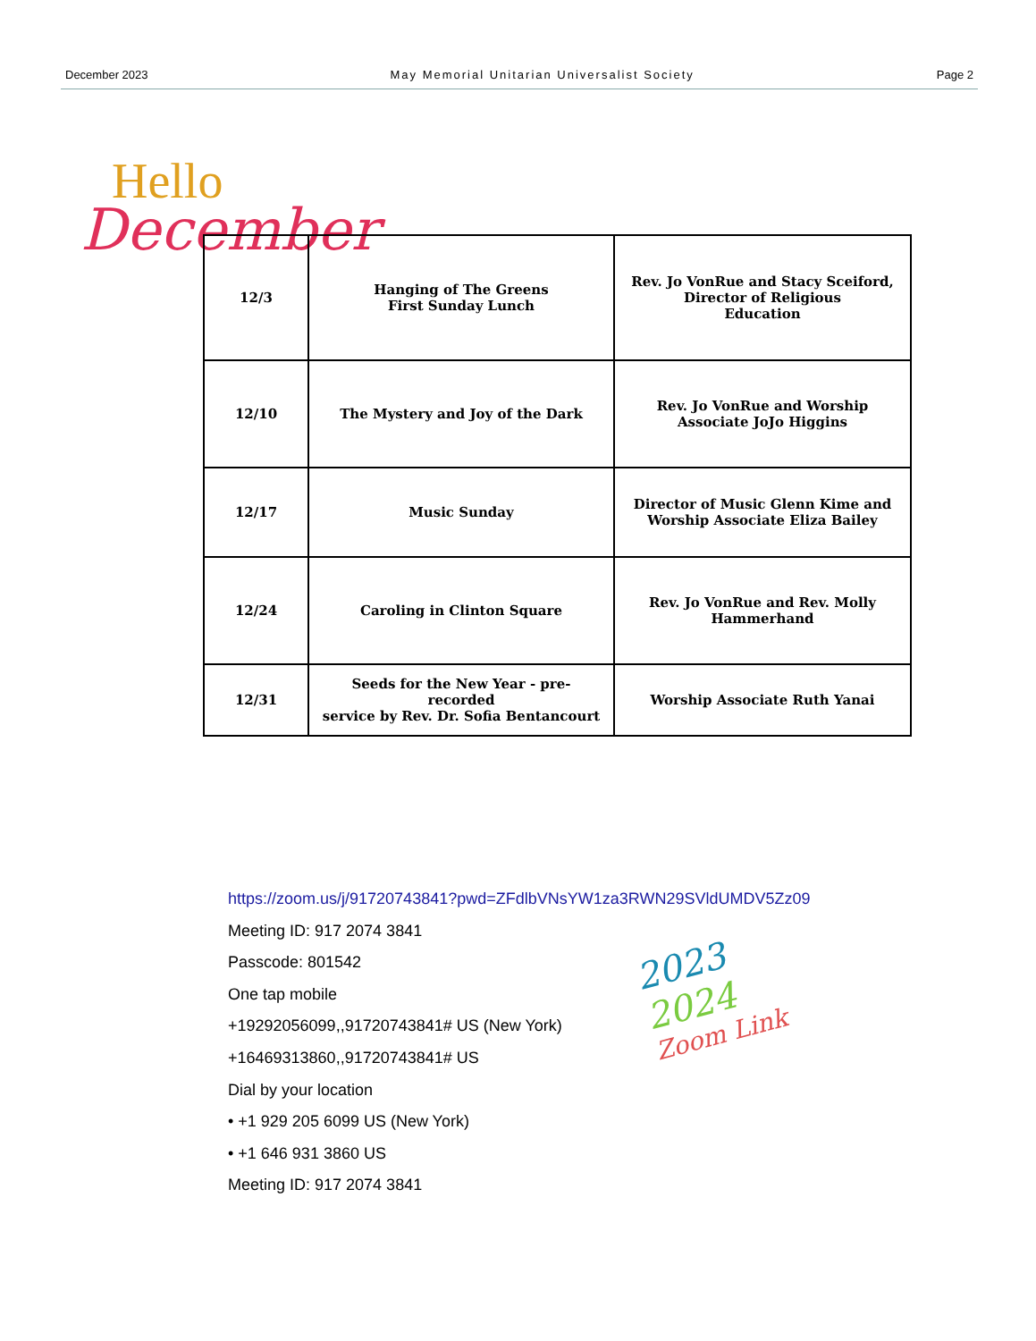December 2023 May Memorial Unitarian Universalist Society Page 2
Hello
December
| 12/3 | Hanging of The Greens First Sunday Lunch | Rev. Jo VonRue and Stacy Sceiford, Director of Religious Education |
| 12/10 | The Mystery and Joy of the Dark | Rev. Jo VonRue and Worship Associate JoJo Higgins |
| 12/17 | Music Sunday | Director of Music Glenn Kime and Worship Associate Eliza Bailey |
| 12/24 | Caroling in Clinton Square | Rev. Jo VonRue and Rev. Molly Hammerhand |
| 12/31 | Seeds for the New Year - pre-recorded service by Rev. Dr. Sofia Bentancourt | Worship Associate Ruth Yanai |
https://zoom.us/j/91720743841?pwd=ZFdlbVNsYW1za3RWN29SVldUMDV5Zz09
Meeting ID: 917 2074 3841
Passcode: 801542
One tap mobile
+19292056099,,91720743841# US (New York)
+16469313860,,91720743841# US
Dial by your location
• +1 929 205 6099 US (New York)
• +1 646 931 3860 US
Meeting ID: 917 2074 3841
2023
2024
Zoom Link